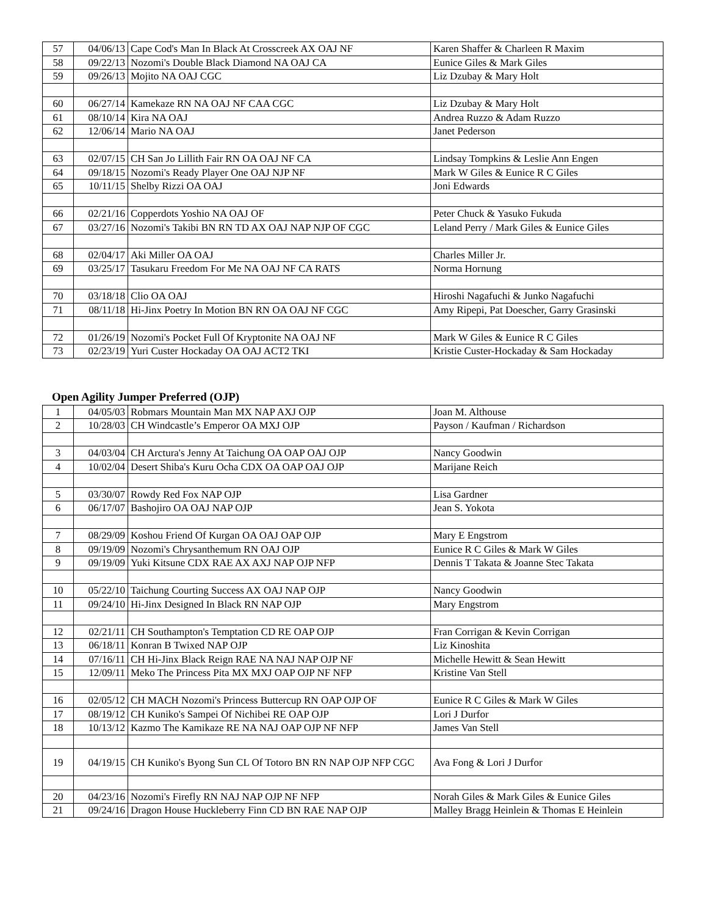| 57 | 04/06/13 | Cape Cod's Man In Black At Crosscreek AX OAJ NF | Karen Shaffer & Charleen R Maxim |
| 58 | 09/22/13 | Nozomi's Double Black Diamond NA OAJ CA | Eunice Giles & Mark Giles |
| 59 | 09/26/13 | Mojito NA OAJ CGC | Liz Dzubay & Mary Holt |
| 60 | 06/27/14 | Kamekaze RN NA OAJ NF CAA CGC | Liz Dzubay & Mary Holt |
| 61 | 08/10/14 | Kira NA OAJ | Andrea Ruzzo & Adam Ruzzo |
| 62 | 12/06/14 | Mario NA OAJ | Janet Pederson |
| 63 | 02/07/15 | CH San Jo Lillith Fair RN OA OAJ NF CA | Lindsay Tompkins & Leslie Ann Engen |
| 64 | 09/18/15 | Nozomi's Ready Player One OAJ NJP NF | Mark W Giles & Eunice R C Giles |
| 65 | 10/11/15 | Shelby Rizzi OA OAJ | Joni Edwards |
| 66 | 02/21/16 | Copperdots Yoshio NA OAJ OF | Peter Chuck & Yasuko Fukuda |
| 67 | 03/27/16 | Nozomi's Takibi BN RN TD AX OAJ NAP NJP OF CGC | Leland Perry / Mark Giles & Eunice Giles |
| 68 | 02/04/17 | Aki Miller OA OAJ | Charles Miller Jr. |
| 69 | 03/25/17 | Tasukaru Freedom For Me NA OAJ NF CA RATS | Norma Hornung |
| 70 | 03/18/18 | Clio OA OAJ | Hiroshi Nagafuchi & Junko Nagafuchi |
| 71 | 08/11/18 | Hi-Jinx Poetry In Motion BN RN OA OAJ NF CGC | Amy Ripepi, Pat Doescher, Garry Grasinski |
| 72 | 01/26/19 | Nozomi's Pocket Full Of Kryptonite NA OAJ NF | Mark W Giles & Eunice R C Giles |
| 73 | 02/23/19 | Yuri Custer Hockaday OA OAJ ACT2 TKI | Kristie Custer-Hockaday & Sam Hockaday |
Open Agility Jumper Preferred (OJP)
| 1 | 04/05/03 | Robmars Mountain Man MX NAP AXJ OJP | Joan M. Althouse |
| 2 | 10/28/03 | CH Windcastle’s Emperor OA MXJ OJP | Payson / Kaufman / Richardson |
| 3 | 04/03/04 | CH Arctura's Jenny At Taichung OA OAP OAJ OJP | Nancy Goodwin |
| 4 | 10/02/04 | Desert Shiba's Kuru Ocha CDX OA OAP OAJ OJP | Marijane Reich |
| 5 | 03/30/07 | Rowdy Red Fox NAP OJP | Lisa Gardner |
| 6 | 06/17/07 | Bashojiro OA OAJ NAP OJP | Jean S. Yokota |
| 7 | 08/29/09 | Koshou Friend Of Kurgan OA OAJ OAP OJP | Mary E Engstrom |
| 8 | 09/19/09 | Nozomi's Chrysanthemum RN OAJ OJP | Eunice R C Giles & Mark W Giles |
| 9 | 09/19/09 | Yuki Kitsune CDX RAE AX AXJ NAP OJP NFP | Dennis T Takata & Joanne Stec Takata |
| 10 | 05/22/10 | Taichung Courting Success AX OAJ NAP OJP | Nancy Goodwin |
| 11 | 09/24/10 | Hi-Jinx Designed In Black RN NAP OJP | Mary Engstrom |
| 12 | 02/21/11 | CH Southampton's Temptation CD RE OAP OJP | Fran Corrigan & Kevin Corrigan |
| 13 | 06/18/11 | Konran B Twixed NAP OJP | Liz Kinoshita |
| 14 | 07/16/11 | CH Hi-Jinx Black Reign RAE NA NAJ NAP OJP NF | Michelle Hewitt & Sean Hewitt |
| 15 | 12/09/11 | Meko The Princess Pita MX MXJ OAP OJP NF NFP | Kristine Van Stell |
| 16 | 02/05/12 | CH MACH Nozomi's Princess Buttercup RN OAP OJP OF | Eunice R C Giles & Mark W Giles |
| 17 | 08/19/12 | CH Kuniko's Sampei Of Nichibei RE OAP OJP | Lori J Durfor |
| 18 | 10/13/12 | Kazmo The Kamikaze RE NA NAJ OAP OJP NF NFP | James Van Stell |
| 19 | 04/19/15 | CH Kuniko's Byong Sun CL Of Totoro BN RN NAP OJP NFP CGC | Ava Fong & Lori J Durfor |
| 20 | 04/23/16 | Nozomi's Firefly RN NAJ NAP OJP NF NFP | Norah Giles & Mark Giles & Eunice Giles |
| 21 | 09/24/16 | Dragon House Huckleberry Finn CD BN RAE NAP OJP | Malley Bragg Heinlein & Thomas E Heinlein |